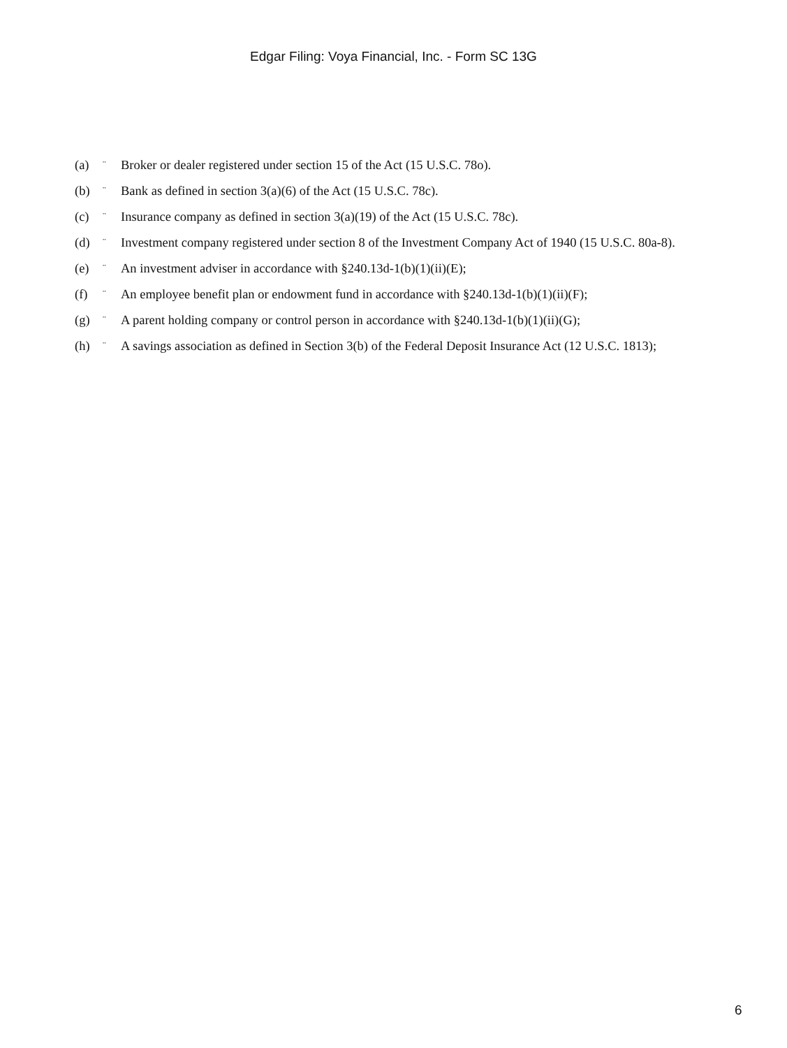Edgar Filing: Voya Financial, Inc. - Form SC 13G
(a) ¨ Broker or dealer registered under section 15 of the Act (15 U.S.C. 78o).
(b) ¨ Bank as defined in section 3(a)(6) of the Act (15 U.S.C. 78c).
(c) ¨ Insurance company as defined in section 3(a)(19) of the Act (15 U.S.C. 78c).
(d) ¨ Investment company registered under section 8 of the Investment Company Act of 1940 (15 U.S.C. 80a-8).
(e) ¨ An investment adviser in accordance with §240.13d-1(b)(1)(ii)(E);
(f) ¨ An employee benefit plan or endowment fund in accordance with §240.13d-1(b)(1)(ii)(F);
(g) ¨ A parent holding company or control person in accordance with §240.13d-1(b)(1)(ii)(G);
(h) ¨ A savings association as defined in Section 3(b) of the Federal Deposit Insurance Act (12 U.S.C. 1813);
6